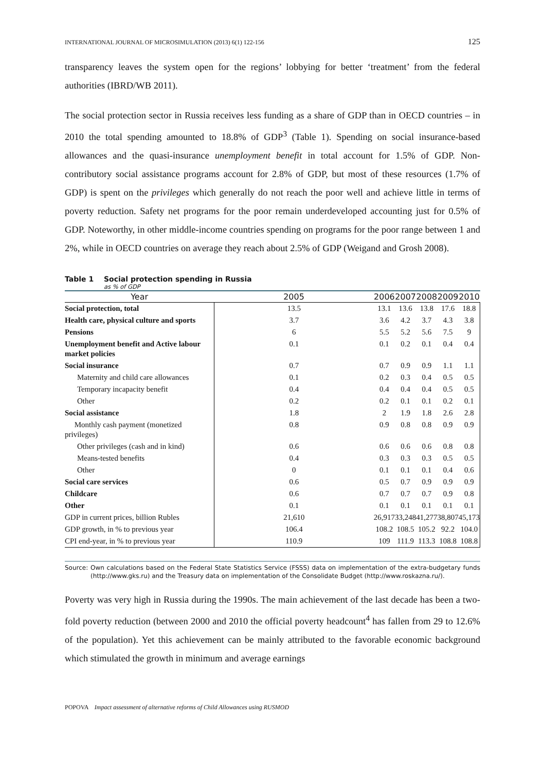INTERNATIONAL JOURNAL OF MICROSIMULATION (2013) 6(1) 122-156 125
transparency leaves the system open for the regions’ lobbying for better ‘treatment’ from the federal authorities (IBRD/WB 2011).
The social protection sector in Russia receives less funding as a share of GDP than in OECD countries – in 2010 the total spending amounted to 18.8% of GDP<sup>3</sup> (Table 1). Spending on social insurance-based allowances and the quasi-insurance unemployment benefit in total account for 1.5% of GDP. Non-contributory social assistance programs account for 2.8% of GDP, but most of these resources (1.7% of GDP) is spent on the privileges which generally do not reach the poor well and achieve little in terms of poverty reduction. Safety net programs for the poor remain underdeveloped accounting just for 0.5% of GDP. Noteworthy, in other middle-income countries spending on programs for the poor range between 1 and 2%, while in OECD countries on average they reach about 2.5% of GDP (Weigand and Grosh 2008).
Table 1 Social protection spending in Russia
as % of GDP
| Year | 2005 | 2006 | 2007 | 2008 | 2009 | 2010 |
| --- | --- | --- | --- | --- | --- | --- |
| Social protection, total | 13.5 | 13.1 | 13.6 | 13.8 | 17.6 | 18.8 |
| Health care, physical culture and sports | 3.7 | 3.6 | 4.2 | 3.7 | 4.3 | 3.8 |
| Pensions | 6 | 5.5 | 5.2 | 5.6 | 7.5 | 9 |
| Unemployment benefit and Active labour market policies | 0.1 | 0.1 | 0.2 | 0.1 | 0.4 | 0.4 |
| Social insurance | 0.7 | 0.7 | 0.9 | 0.9 | 1.1 | 1.1 |
| Maternity and child care allowances | 0.1 | 0.2 | 0.3 | 0.4 | 0.5 | 0.5 |
| Temporary incapacity benefit | 0.4 | 0.4 | 0.4 | 0.4 | 0.5 | 0.5 |
| Other | 0.2 | 0.2 | 0.1 | 0.1 | 0.2 | 0.1 |
| Social assistance | 1.8 | 2 | 1.9 | 1.8 | 2.6 | 2.8 |
| Monthly cash payment (monetized privileges) | 0.8 | 0.9 | 0.8 | 0.8 | 0.9 | 0.9 |
| Other privileges (cash and in kind) | 0.6 | 0.6 | 0.6 | 0.6 | 0.8 | 0.8 |
| Means-tested benefits | 0.4 | 0.3 | 0.3 | 0.3 | 0.5 | 0.5 |
| Other | 0 | 0.1 | 0.1 | 0.1 | 0.4 | 0.6 |
| Social care services | 0.6 | 0.5 | 0.7 | 0.9 | 0.9 | 0.9 |
| Childcare | 0.6 | 0.7 | 0.7 | 0.7 | 0.9 | 0.8 |
| Other | 0.1 | 0.1 | 0.1 | 0.1 | 0.1 | 0.1 |
| GDP in current prices, billion Rubles | 21,610 | 26,917 | 33,248 | 41,277 | 38,807 | 45,173 |
| GDP growth, in % to previous year | 106.4 | 108.2 | 108.5 | 105.2 | 92.2 | 104.0 |
| CPI end-year, in % to previous year | 110.9 | 109 | 111.9 | 113.3 | 108.8 | 108.8 |
Source: Own calculations based on the Federal State Statistics Service (FSSS) data on implementation of the extra-budgetary funds (http://www.gks.ru) and the Treasury data on implementation of the Consolidate Budget (http://www.roskazna.ru/).
Poverty was very high in Russia during the 1990s. The main achievement of the last decade has been a two-fold poverty reduction (between 2000 and 2010 the official poverty headcount<sup>4</sup> has fallen from 29 to 12.6% of the population). Yet this achievement can be mainly attributed to the favorable economic background which stimulated the growth in minimum and average earnings
POPOVA Impact assessment of alternative reforms of Child Allowances using RUSMOD